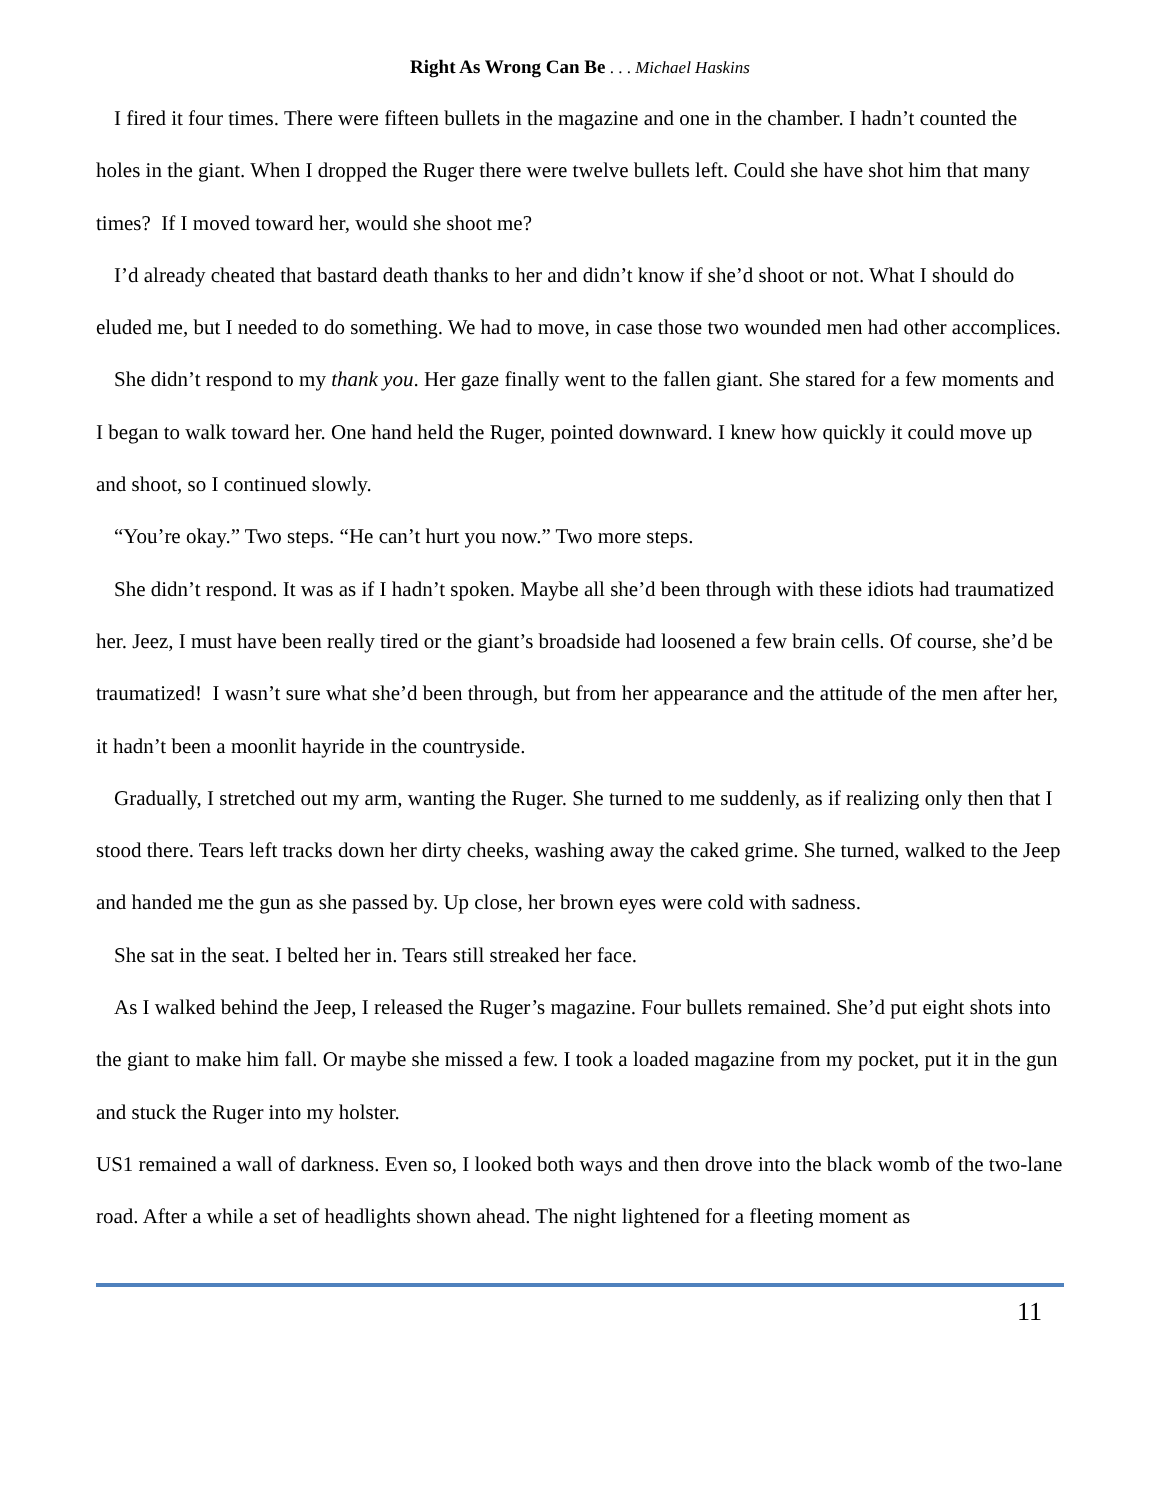Right As Wrong Can Be . . . Michael Haskins
I fired it four times. There were fifteen bullets in the magazine and one in the chamber. I hadn’t counted the holes in the giant. When I dropped the Ruger there were twelve bullets left. Could she have shot him that many times? If I moved toward her, would she shoot me?
I’d already cheated that bastard death thanks to her and didn’t know if she’d shoot or not. What I should do eluded me, but I needed to do something. We had to move, in case those two wounded men had other accomplices.
She didn’t respond to my thank you. Her gaze finally went to the fallen giant. She stared for a few moments and I began to walk toward her. One hand held the Ruger, pointed downward. I knew how quickly it could move up and shoot, so I continued slowly.
“You’re okay.” Two steps. “He can’t hurt you now.” Two more steps.
She didn’t respond. It was as if I hadn’t spoken. Maybe all she’d been through with these idiots had traumatized her. Jeez, I must have been really tired or the giant’s broadside had loosened a few brain cells. Of course, she’d be traumatized! I wasn’t sure what she’d been through, but from her appearance and the attitude of the men after her, it hadn’t been a moonlit hayride in the countryside.
Gradually, I stretched out my arm, wanting the Ruger. She turned to me suddenly, as if realizing only then that I stood there. Tears left tracks down her dirty cheeks, washing away the caked grime. She turned, walked to the Jeep and handed me the gun as she passed by. Up close, her brown eyes were cold with sadness.
She sat in the seat. I belted her in. Tears still streaked her face.
As I walked behind the Jeep, I released the Ruger’s magazine. Four bullets remained. She’d put eight shots into the giant to make him fall. Or maybe she missed a few. I took a loaded magazine from my pocket, put it in the gun and stuck the Ruger into my holster.
US1 remained a wall of darkness. Even so, I looked both ways and then drove into the black womb of the two-lane road. After a while a set of headlights shown ahead. The night lightened for a fleeting moment as
11